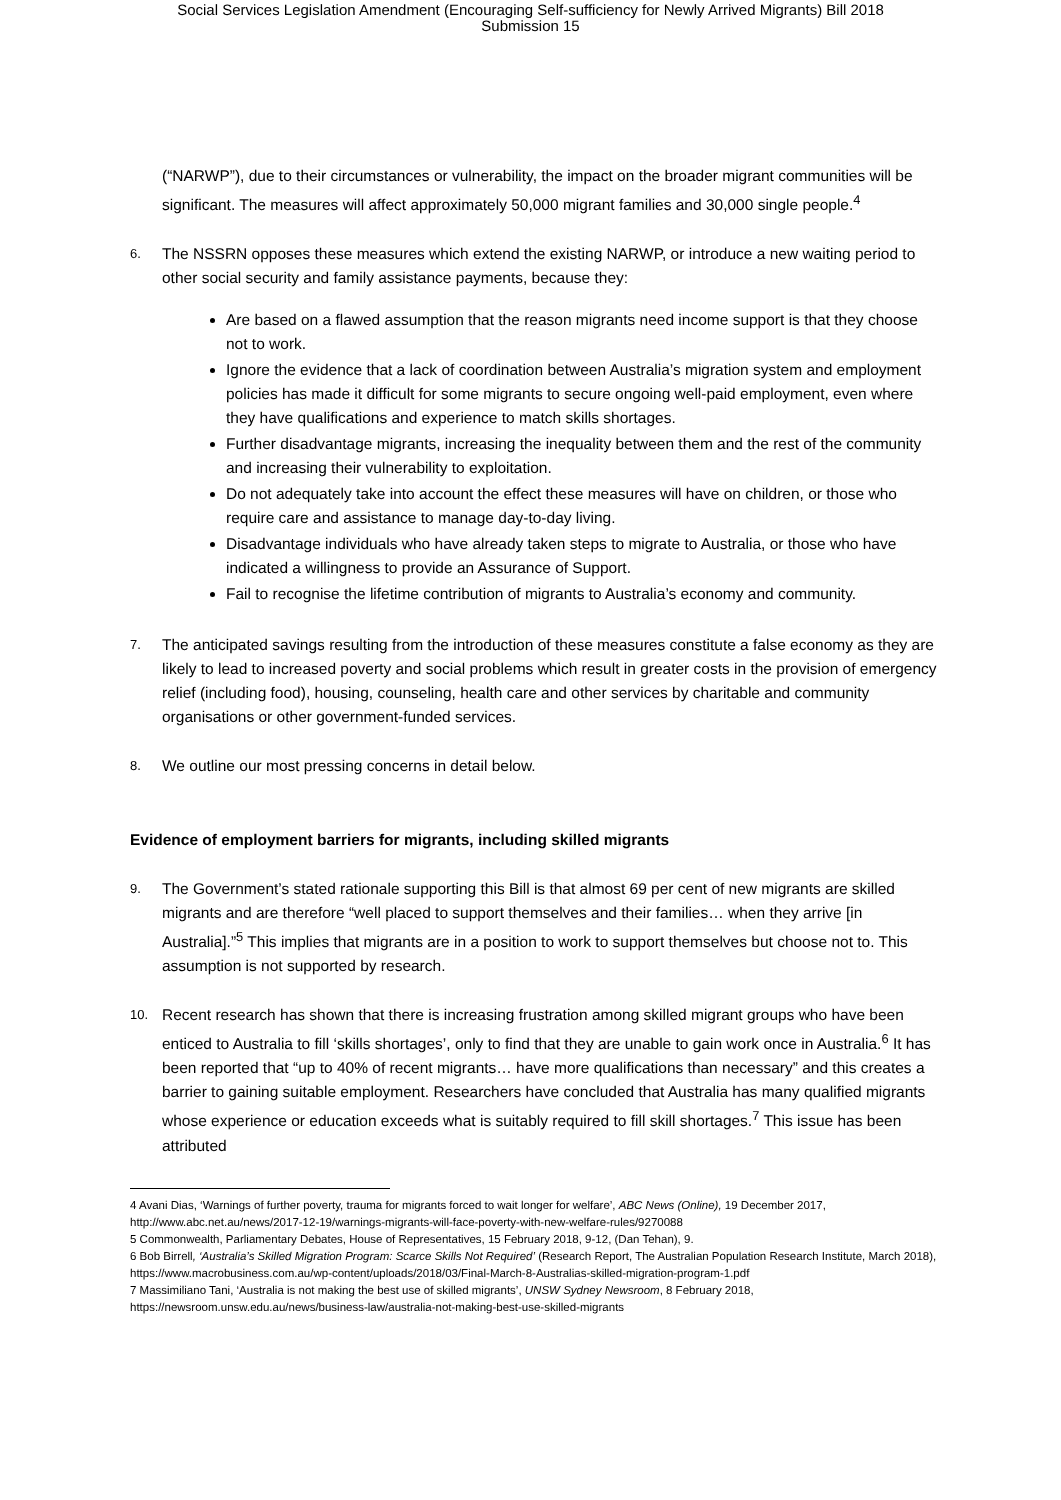Social Services Legislation Amendment (Encouraging Self-sufficiency for Newly Arrived Migrants) Bill 2018
Submission 15
(“NARWP”), due to their circumstances or vulnerability, the impact on the broader migrant communities will be significant. The measures will affect approximately 50,000 migrant families and 30,000 single people.<sup>4</sup>
6.
The NSSRN opposes these measures which extend the existing NARWP, or introduce a new waiting period to other social security and family assistance payments, because they:
Are based on a flawed assumption that the reason migrants need income support is that they choose not to work.
Ignore the evidence that a lack of coordination between Australia’s migration system and employment policies has made it difficult for some migrants to secure ongoing well-paid employment, even where they have qualifications and experience to match skills shortages.
Further disadvantage migrants, increasing the inequality between them and the rest of the community and increasing their vulnerability to exploitation.
Do not adequately take into account the effect these measures will have on children, or those who require care and assistance to manage day-to-day living.
Disadvantage individuals who have already taken steps to migrate to Australia, or those who have indicated a willingness to provide an Assurance of Support.
Fail to recognise the lifetime contribution of migrants to Australia’s economy and community.
7.
The anticipated savings resulting from the introduction of these measures constitute a false economy as they are likely to lead to increased poverty and social problems which result in greater costs in the provision of emergency relief (including food), housing, counseling, health care and other services by charitable and community organisations or other government-funded services.
8.
We outline our most pressing concerns in detail below.
Evidence of employment barriers for migrants, including skilled migrants
9.
The Government’s stated rationale supporting this Bill is that almost 69 per cent of new migrants are skilled migrants and are therefore “well placed to support themselves and their families… when they arrive [in Australia].”<sup>5</sup> This implies that migrants are in a position to work to support themselves but choose not to. This assumption is not supported by research.
10.
Recent research has shown that there is increasing frustration among skilled migrant groups who have been enticed to Australia to fill ‘skills shortages’, only to find that they are unable to gain work once in Australia.<sup>6</sup> It has been reported that “up to 40% of recent migrants… have more qualifications than necessary” and this creates a barrier to gaining suitable employment. Researchers have concluded that Australia has many qualified migrants whose experience or education exceeds what is suitably required to fill skill shortages.<sup>7</sup> This issue has been attributed
4 Avani Dias, ‘Warnings of further poverty, trauma for migrants forced to wait longer for welfare’, ABC News (Online), 19 December 2017, http://www.abc.net.au/news/2017-12-19/warnings-migrants-will-face-poverty-with-new-welfare-rules/9270088
5 Commonwealth, Parliamentary Debates, House of Representatives, 15 February 2018, 9-12, (Dan Tehan), 9.
6 Bob Birrell, ‘Australia’s Skilled Migration Program: Scarce Skills Not Required’ (Research Report, The Australian Population Research Institute, March 2018),
https://www.macrobusiness.com.au/wp-content/uploads/2018/03/Final-March-8-Australias-skilled-migration-program-1.pdf
7 Massimiliano Tani, ‘Australia is not making the best use of skilled migrants’, UNSW Sydney Newsroom, 8 February 2018, https://newsroom.unsw.edu.au/news/business-law/australia-not-making-best-use-skilled-migrants